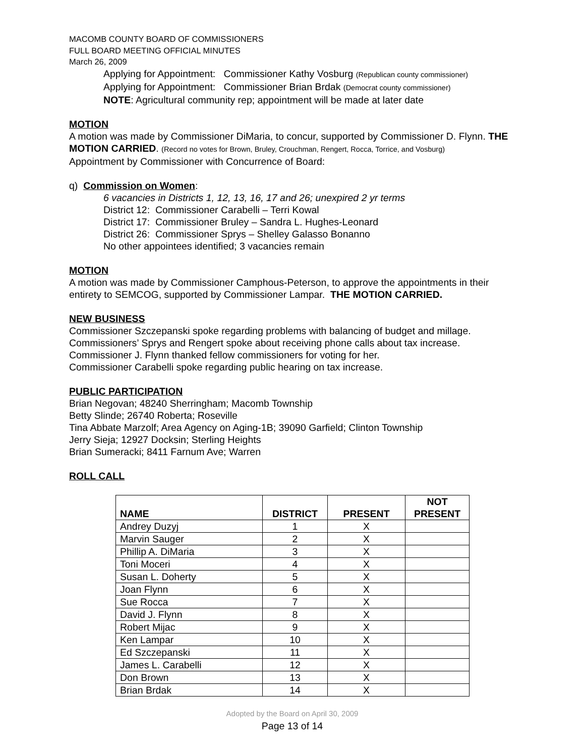MACOMB COUNTY BOARD OF COMMISSIONERS
FULL BOARD MEETING OFFICIAL MINUTES
March 26, 2009
Applying for Appointment: Commissioner Kathy Vosburg (Republican county commissioner)
Applying for Appointment: Commissioner Brian Brdak (Democrat county commissioner)
NOTE: Agricultural community rep; appointment will be made at later date
MOTION
A motion was made by Commissioner DiMaria, to concur, supported by Commissioner D. Flynn. THE MOTION CARRIED. (Record no votes for Brown, Bruley, Crouchman, Rengert, Rocca, Torrice, and Vosburg)
Appointment by Commissioner with Concurrence of Board:
q) Commission on Women:
6 vacancies in Districts 1, 12, 13, 16, 17 and 26; unexpired 2 yr terms
District 12: Commissioner Carabelli – Terri Kowal
District 17: Commissioner Bruley – Sandra L. Hughes-Leonard
District 26: Commissioner Sprys – Shelley Galasso Bonanno
No other appointees identified; 3 vacancies remain
MOTION
A motion was made by Commissioner Camphous-Peterson, to approve the appointments in their entirety to SEMCOG, supported by Commissioner Lampar. THE MOTION CARRIED.
NEW BUSINESS
Commissioner Szczepanski spoke regarding problems with balancing of budget and millage.
Commissioners’ Sprys and Rengert spoke about receiving phone calls about tax increase.
Commissioner J. Flynn thanked fellow commissioners for voting for her.
Commissioner Carabelli spoke regarding public hearing on tax increase.
PUBLIC PARTICIPATION
Brian Negovan; 48240 Sherringham; Macomb Township
Betty Slinde; 26740 Roberta; Roseville
Tina Abbate Marzolf; Area Agency on Aging-1B; 39090 Garfield; Clinton Township
Jerry Sieja; 12927 Docksin; Sterling Heights
Brian Sumeracki; 8411 Farnum Ave; Warren
ROLL CALL
| NAME | DISTRICT | PRESENT | NOT PRESENT |
| --- | --- | --- | --- |
| Andrey Duzyj | 1 | X | |
| Marvin Sauger | 2 | X | |
| Phillip A. DiMaria | 3 | X | |
| Toni Moceri | 4 | X | |
| Susan L. Doherty | 5 | X | |
| Joan Flynn | 6 | X | |
| Sue Rocca | 7 | X | |
| David J. Flynn | 8 | X | |
| Robert Mijac | 9 | X | |
| Ken Lampar | 10 | X | |
| Ed Szczepanski | 11 | X | |
| James L. Carabelli | 12 | X | |
| Don Brown | 13 | X | |
| Brian Brdak | 14 | X | |
Adopted by the Board on April 30, 2009
Page 13 of 14